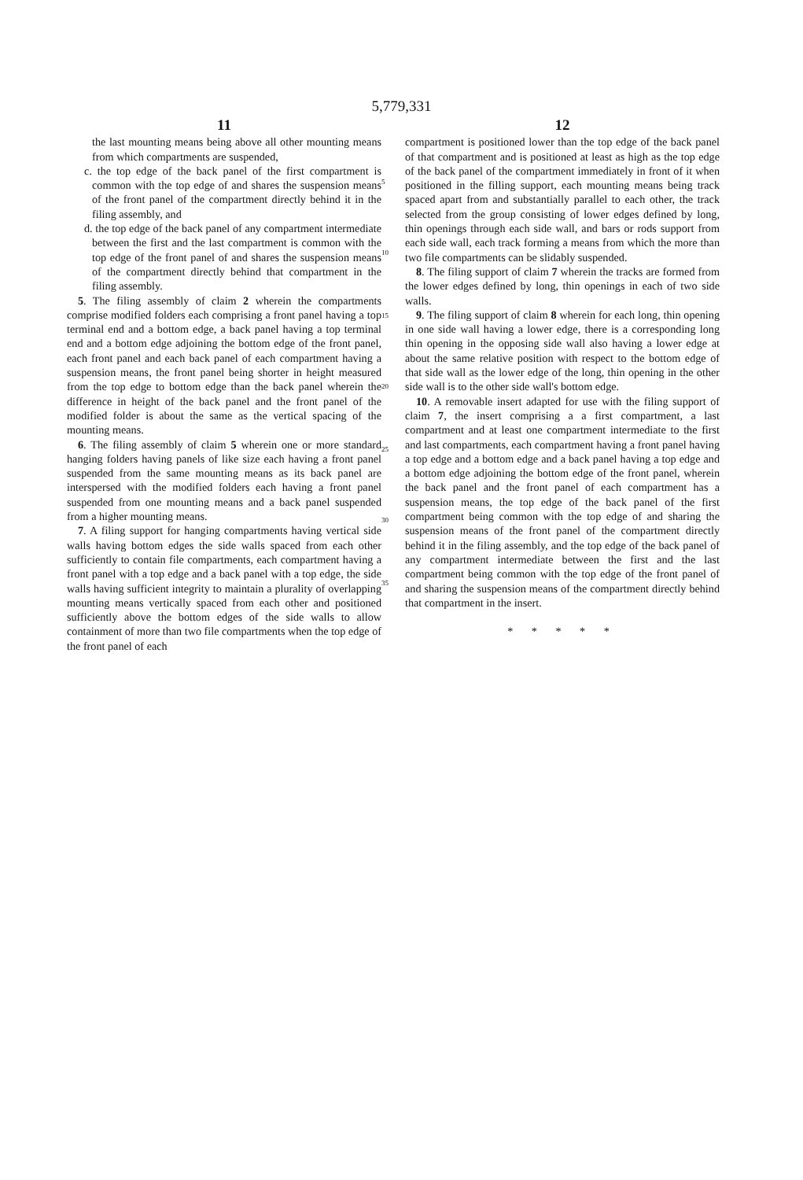5,779,331
11
the last mounting means being above all other mounting means from which compartments are suspended,
c. the top edge of the back panel of the first compartment is common with the top edge of and shares the suspension means of the front panel of the compartment directly behind it in the filing assembly, and
d. the top edge of the back panel of any compartment intermediate between the first and the last compartment is common with the top edge of the front panel of and shares the suspension means of the compartment directly behind that compartment in the filing assembly.
5. The filing assembly of claim 2 wherein the compartments comprise modified folders each comprising a front panel having a top terminal end and a bottom edge, a back panel having a top terminal end and a bottom edge adjoining the bottom edge of the front panel, each front panel and each back panel of each compartment having a suspension means, the front panel being shorter in height measured from the top edge to bottom edge than the back panel wherein the difference in height of the back panel and the front panel of the modified folder is about the same as the vertical spacing of the mounting means.
6. The filing assembly of claim 5 wherein one or more standard hanging folders having panels of like size each having a front panel suspended from the same mounting means as its back panel are interspersed with the modified folders each having a front panel suspended from one mounting means and a back panel suspended from a higher mounting means.
7. A filing support for hanging compartments having vertical side walls having bottom edges the side walls spaced from each other sufficiently to contain file compartments, each compartment having a front panel with a top edge and a back panel with a top edge, the side walls having sufficient integrity to maintain a plurality of overlapping mounting means vertically spaced from each other and positioned sufficiently above the bottom edges of the side walls to allow containment of more than two file compartments when the top edge of the front panel of each
5
10
15
20
25
30
35
12
compartment is positioned lower than the top edge of the back panel of that compartment and is positioned at least as high as the top edge of the back panel of the compartment immediately in front of it when positioned in the filling support, each mounting means being track spaced apart from and substantially parallel to each other, the track selected from the group consisting of lower edges defined by long, thin openings through each side wall, and bars or rods support from each side wall, each track forming a means from which the more than two file compartments can be slidably suspended.
8. The filing support of claim 7 wherein the tracks are formed from the lower edges defined by long, thin openings in each of two side walls.
9. The filing support of claim 8 wherein for each long, thin opening in one side wall having a lower edge, there is a corresponding long thin opening in the opposing side wall also having a lower edge at about the same relative position with respect to the bottom edge of that side wall as the lower edge of the long, thin opening in the other side wall is to the other side wall's bottom edge.
10. A removable insert adapted for use with the filing support of claim 7, the insert comprising a a first compartment, a last compartment and at least one compartment intermediate to the first and last compartments, each compartment having a front panel having a top edge and a bottom edge and a back panel having a top edge and a bottom edge adjoining the bottom edge of the front panel, wherein the back panel and the front panel of each compartment has a suspension means, the top edge of the back panel of the first compartment being common with the top edge of and sharing the suspension means of the front panel of the compartment directly behind it in the filing assembly, and the top edge of the back panel of any compartment intermediate between the first and the last compartment being common with the top edge of the front panel of and sharing the suspension means of the compartment directly behind that compartment in the insert.
* * * * *